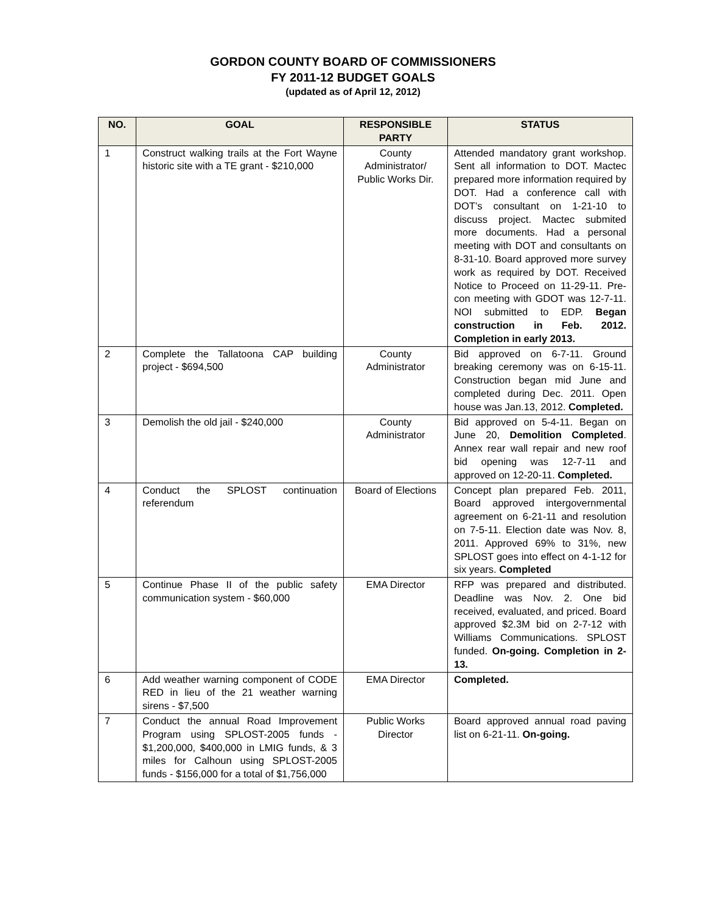GORDON COUNTY BOARD OF COMMISSIONERS
FY 2011-12 BUDGET GOALS
(updated as of April 12, 2012)
| NO. | GOAL | RESPONSIBLE PARTY | STATUS |
| --- | --- | --- | --- |
| 1 | Construct walking trails at the Fort Wayne historic site with a TE grant - $210,000 | County Administrator/ Public Works Dir. | Attended mandatory grant workshop. Sent all information to DOT. Mactec prepared more information required by DOT. Had a conference call with DOT’s consultant on 1-21-10 to discuss project. Mactec submited more documents. Had a personal meeting with DOT and consultants on 8-31-10. Board approved more survey work as required by DOT. Received Notice to Proceed on 11-29-11. Pre-con meeting with GDOT was 12-7-11. NOI submitted to EDP. Began construction in Feb. 2012. Completion in early 2013. |
| 2 | Complete the Tallatoona CAP building project - $694,500 | County Administrator | Bid approved on 6-7-11. Ground breaking ceremony was on 6-15-11. Construction began mid June and completed during Dec. 2011. Open house was Jan.13, 2012. Completed. |
| 3 | Demolish the old jail - $240,000 | County Administrator | Bid approved on 5-4-11. Began on June 20, Demolition Completed . Annex rear wall repair and new roof bid opening was 12-7-11 and approved on 12-20-11. Completed. |
| 4 | Conduct the SPLOST continuation referendum | Board of Elections | Concept plan prepared Feb. 2011, Board approved intergovernmental agreement on 6-21-11 and resolution on 7-5-11. Election date was Nov. 8, 2011. Approved 69% to 31%, new SPLOST goes into effect on 4-1-12 for six years. Completed |
| 5 | Continue Phase II of the public safety communication system - $60,000 | EMA Director | RFP was prepared and distributed. Deadline was Nov. 2. One bid received, evaluated, and priced. Board approved $2.3M bid on 2-7-12 with Williams Communications. SPLOST funded. On-going. Completion in 2-13. |
| 6 | Add weather warning component of CODE RED in lieu of the 21 weather warning sirens - $7,500 | EMA Director | Completed. |
| 7 | Conduct the annual Road Improvement Program using SPLOST-2005 funds - $1,200,000, $400,000 in LMIG funds, & 3 miles for Calhoun using SPLOST-2005 funds - $156,000 for a total of $1,756,000 | Public Works Director | Board approved annual road paving list on 6-21-11. On-going. |